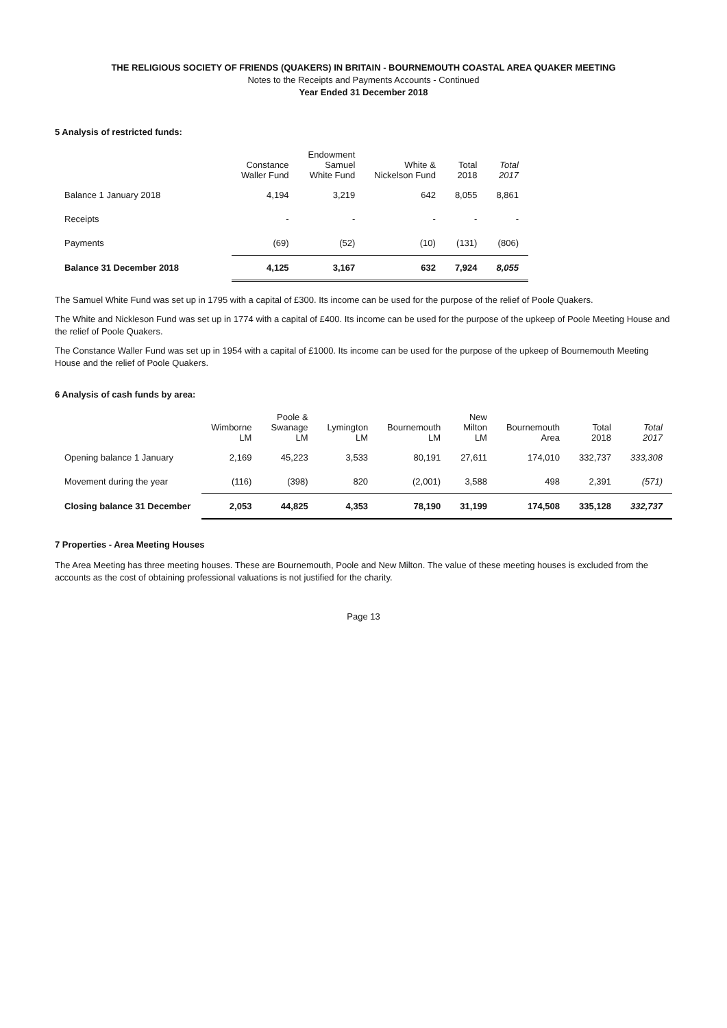THE RELIGIOUS SOCIETY OF FRIENDS (QUAKERS) IN BRITAIN - BOURNEMOUTH COASTAL AREA QUAKER MEETING
Notes to the Receipts and Payments Accounts - Continued
Year Ended 31 December 2018
5 Analysis of restricted funds:
| | Constance Waller Fund | Endowment Samuel White Fund | White & Nickelson Fund | Total 2018 | Total 2017 |
| --- | --- | --- | --- | --- | --- |
| Balance 1 January 2018 | 4,194 | 3,219 | 642 | 8,055 | 8,861 |
| Receipts | - | - | - | - | - |
| Payments | (69) | (52) | (10) | (131) | (806) |
| Balance 31 December 2018 | 4,125 | 3,167 | 632 | 7,924 | 8,055 |
The Samuel White Fund was set up in 1795 with a capital of £300. Its income can be used for the purpose of the relief of Poole Quakers.
The White and Nickleson Fund was set up in 1774 with a capital of £400. Its income can be used for the purpose of the upkeep of Poole Meeting House and the relief of Poole Quakers.
The Constance Waller Fund was set up in 1954 with a capital of £1000. Its income can be used for the purpose of the upkeep of Bournemouth Meeting House and the relief of Poole Quakers.
6 Analysis of cash funds by area:
| | Wimborne LM | Poole & Swanage LM | Lymington LM | Bournemouth LM | New Milton LM | Bournemouth Area | Total 2018 | Total 2017 |
| --- | --- | --- | --- | --- | --- | --- | --- | --- |
| Opening balance 1 January | 2,169 | 45,223 | 3,533 | 80,191 | 27,611 | 174,010 | 332,737 | 333,308 |
| Movement during the year | (116) | (398) | 820 | (2,001) | 3,588 | 498 | 2,391 | (571) |
| Closing balance 31 December | 2,053 | 44,825 | 4,353 | 78,190 | 31,199 | 174,508 | 335,128 | 332,737 |
7 Properties - Area Meeting Houses
The Area Meeting has three meeting houses. These are Bournemouth, Poole and New Milton. The value of these meeting houses is excluded from the accounts as the cost of obtaining professional valuations is not justified for the charity.
Page 13